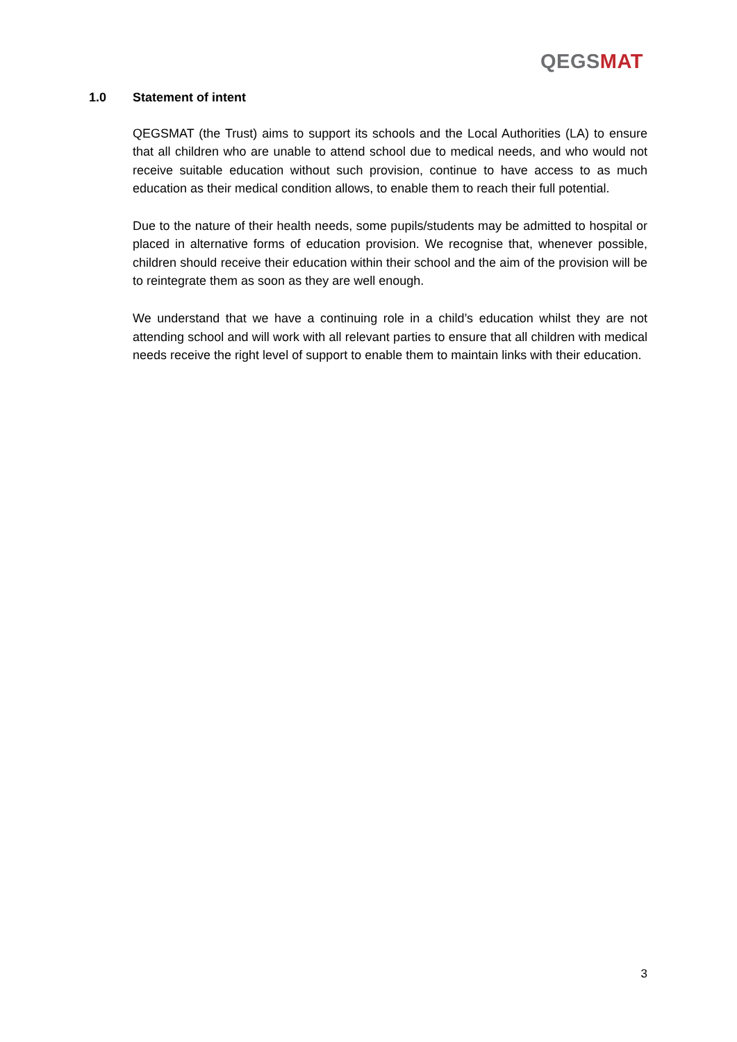QEGS MAT
1.0 Statement of intent
QEGSMAT (the Trust) aims to support its schools and the Local Authorities (LA) to ensure that all children who are unable to attend school due to medical needs, and who would not receive suitable education without such provision, continue to have access to as much education as their medical condition allows, to enable them to reach their full potential.
Due to the nature of their health needs, some pupils/students may be admitted to hospital or placed in alternative forms of education provision. We recognise that, whenever possible, children should receive their education within their school and the aim of the provision will be to reintegrate them as soon as they are well enough.
We understand that we have a continuing role in a child’s education whilst they are not attending school and will work with all relevant parties to ensure that all children with medical needs receive the right level of support to enable them to maintain links with their education.
3